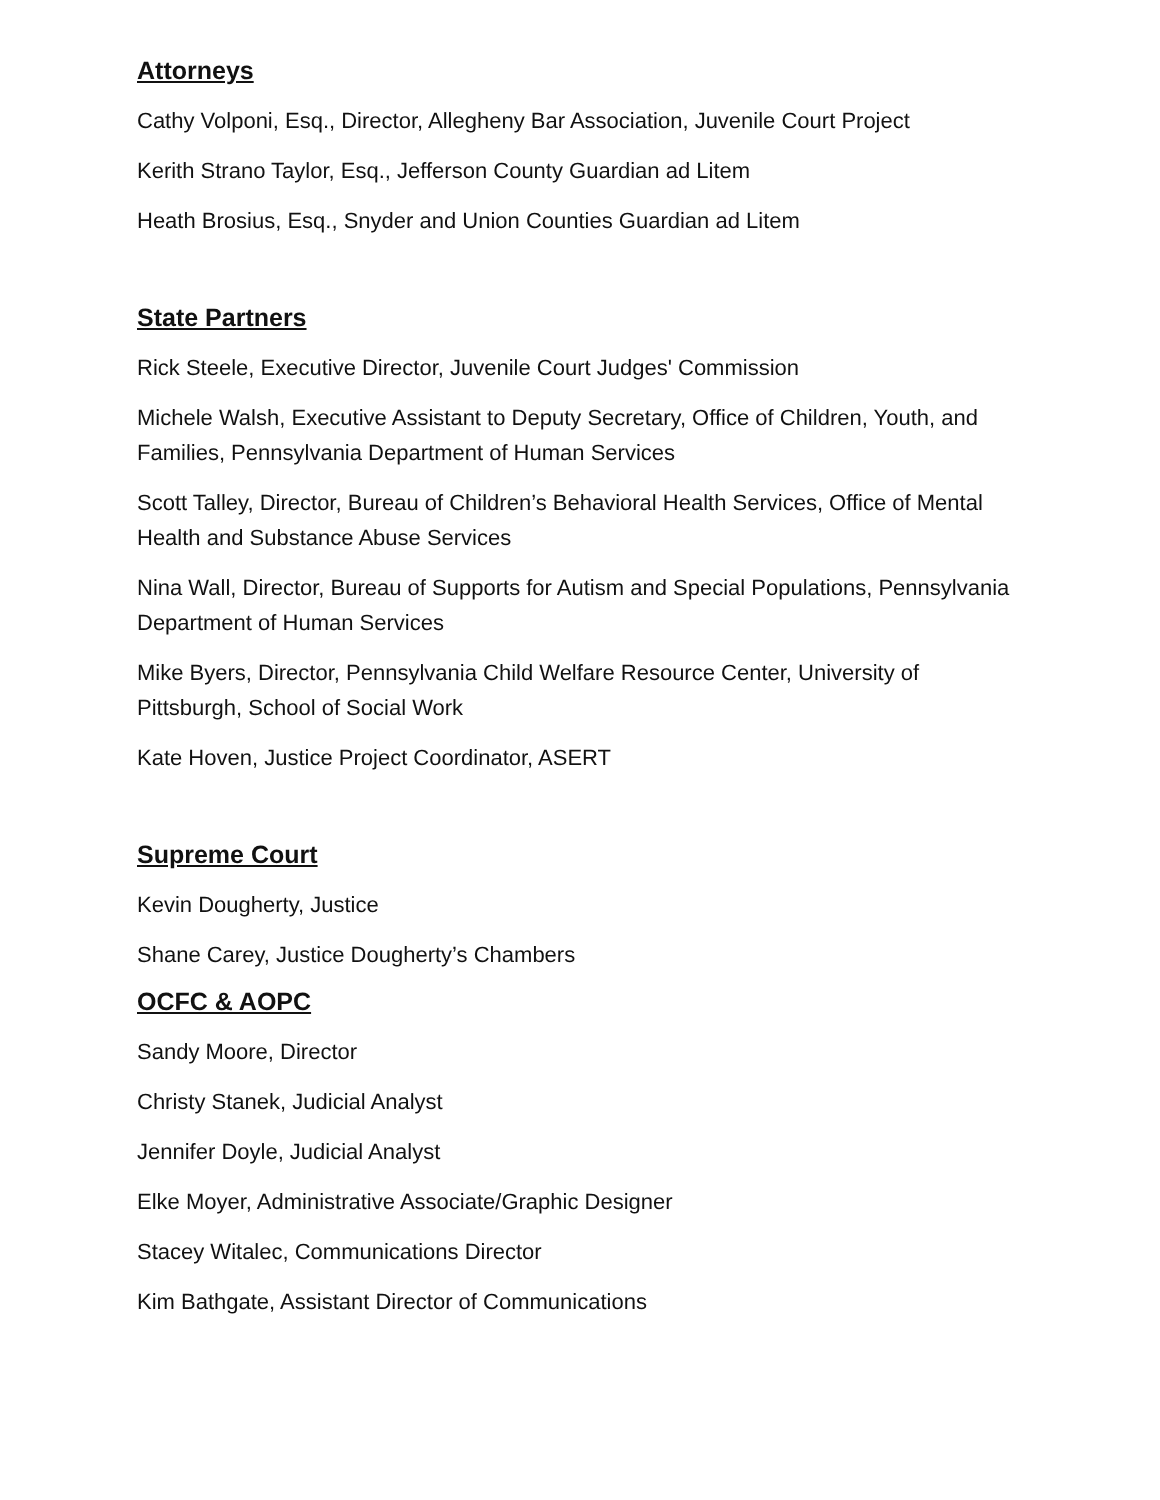Attorneys
Cathy Volponi, Esq., Director, Allegheny Bar Association, Juvenile Court Project
Kerith Strano Taylor, Esq., Jefferson County Guardian ad Litem
Heath Brosius, Esq., Snyder and Union Counties Guardian ad Litem
State Partners
Rick Steele, Executive Director, Juvenile Court Judges' Commission
Michele Walsh, Executive Assistant to Deputy Secretary, Office of Children, Youth, and Families, Pennsylvania Department of Human Services
Scott Talley, Director, Bureau of Children’s Behavioral Health Services, Office of Mental Health and Substance Abuse Services
Nina Wall, Director, Bureau of Supports for Autism and Special Populations, Pennsylvania Department of Human Services
Mike Byers, Director, Pennsylvania Child Welfare Resource Center, University of Pittsburgh, School of Social Work
Kate Hoven, Justice Project Coordinator, ASERT
Supreme Court
Kevin Dougherty, Justice
Shane Carey, Justice Dougherty’s Chambers
OCFC & AOPC
Sandy Moore, Director
Christy Stanek, Judicial Analyst
Jennifer Doyle, Judicial Analyst
Elke Moyer, Administrative Associate/Graphic Designer
Stacey Witalec, Communications Director
Kim Bathgate, Assistant Director of Communications